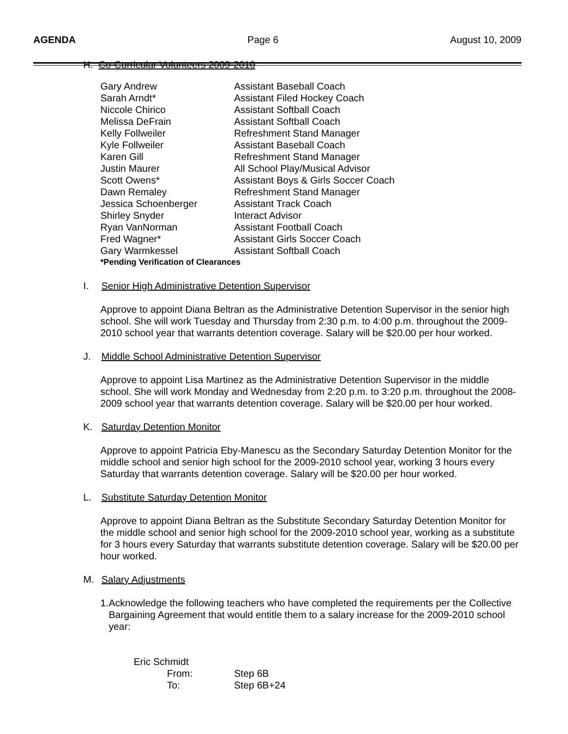AGENDA Page 6 August 10, 2009
H. Co-Curricular Volunteers 2009-2010
| Gary Andrew | Assistant Baseball Coach |
| Sarah Arndt* | Assistant Filed Hockey Coach |
| Niccole Chirico | Assistant Softball Coach |
| Melissa DeFrain | Assistant Softball Coach |
| Kelly Follweiler | Refreshment Stand Manager |
| Kyle Follweiler | Assistant Baseball Coach |
| Karen Gill | Refreshment Stand Manager |
| Justin Maurer | All School Play/Musical Advisor |
| Scott Owens* | Assistant Boys & Girls Soccer Coach |
| Dawn Remaley | Refreshment Stand Manager |
| Jessica Schoenberger | Assistant Track Coach |
| Shirley Snyder | Interact Advisor |
| Ryan VanNorman | Assistant Football Coach |
| Fred Wagner* | Assistant Girls Soccer Coach |
| Gary Warmkessel | Assistant Softball Coach |
| *Pending Verification of Clearances | |
I. Senior High Administrative Detention Supervisor
Approve to appoint Diana Beltran as the Administrative Detention Supervisor in the senior high school. She will work Tuesday and Thursday from 2:30 p.m. to 4:00 p.m. throughout the 2009-2010 school year that warrants detention coverage. Salary will be $20.00 per hour worked.
J. Middle School Administrative Detention Supervisor
Approve to appoint Lisa Martinez as the Administrative Detention Supervisor in the middle school. She will work Monday and Wednesday from 2:20 p.m. to 3:20 p.m. throughout the 2008-2009 school year that warrants detention coverage. Salary will be $20.00 per hour worked.
K. Saturday Detention Monitor
Approve to appoint Patricia Eby-Manescu as the Secondary Saturday Detention Monitor for the middle school and senior high school for the 2009-2010 school year, working 3 hours every Saturday that warrants detention coverage. Salary will be $20.00 per hour worked.
L. Substitute Saturday Detention Monitor
Approve to appoint Diana Beltran as the Substitute Secondary Saturday Detention Monitor for the middle school and senior high school for the 2009-2010 school year, working as a substitute for 3 hours every Saturday that warrants substitute detention coverage. Salary will be $20.00 per hour worked.
M. Salary Adjustments
1. Acknowledge the following teachers who have completed the requirements per the Collective Bargaining Agreement that would entitle them to a salary increase for the 2009-2010 school year:
| Eric Schmidt | |
| From: | Step 6B |
| To: | Step 6B+24 |